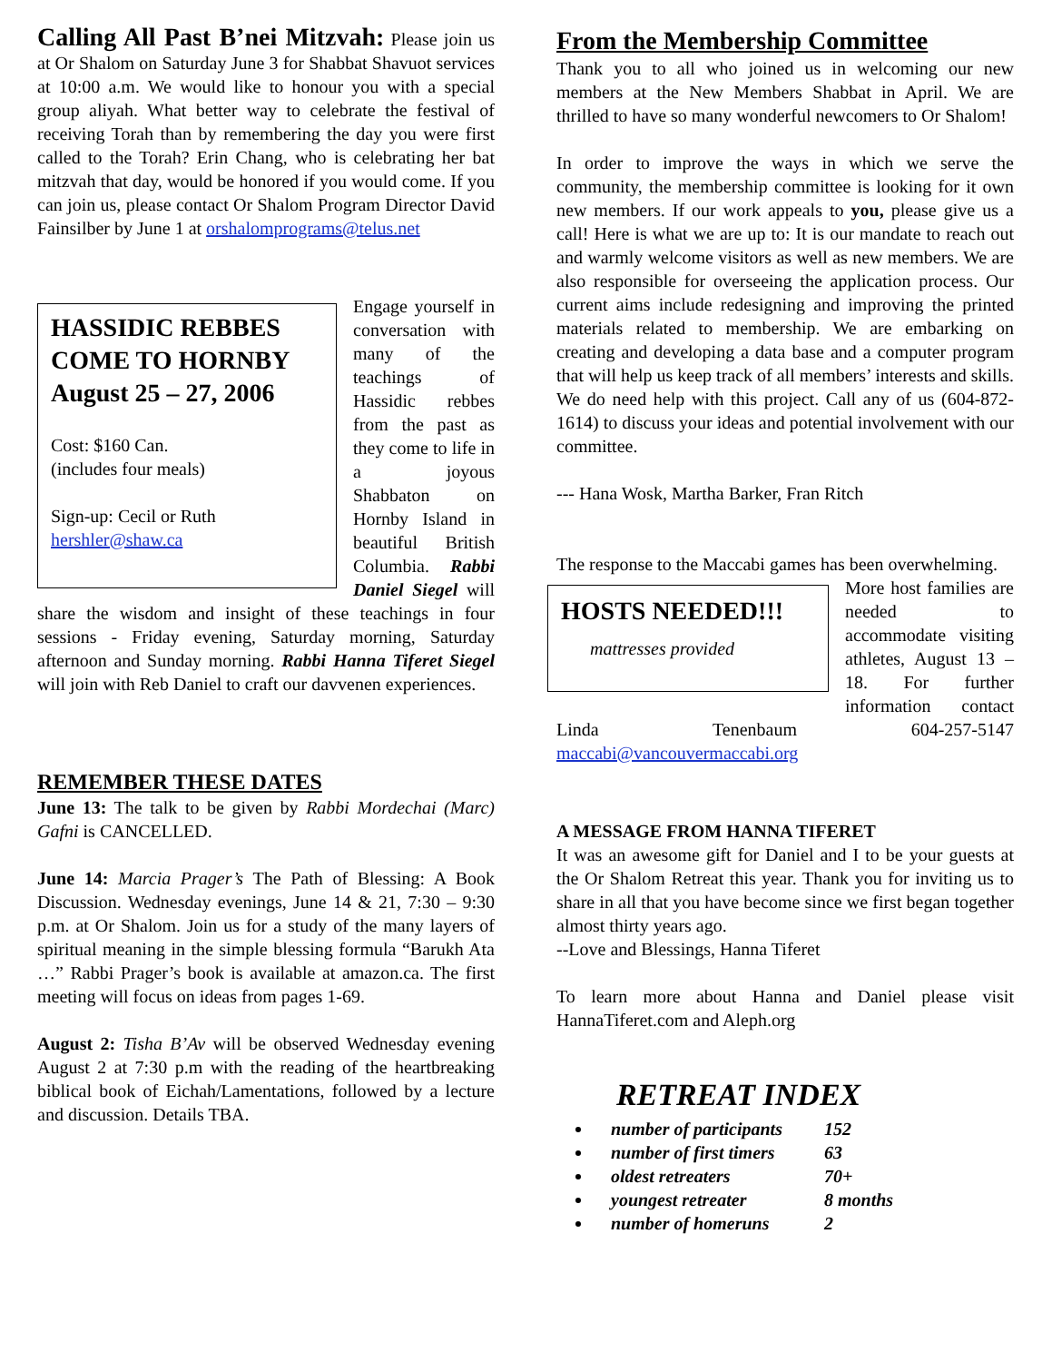Calling All Past B’nei Mitzvah: Please join us at Or Shalom on Saturday June 3 for Shabbat Shavuot services at 10:00 a.m. We would like to honour you with a special group aliyah. What better way to celebrate the festival of receiving Torah than by remembering the day you were first called to the Torah? Erin Chang, who is celebrating her bat mitzvah that day, would be honored if you would come. If you can join us, please contact Or Shalom Program Director David Fainsilber by June 1 at orshalomprograms@telus.net
HASSIDIC REBBES COME TO HORNBY August 25 – 27, 2006
Cost: $160 Can.
(includes four meals)
Sign-up: Cecil or Ruth
hershler@shaw.ca
Engage yourself in conversation with many of the teachings of Hassidic rebbes from the past as they come to life in a joyous Shabbaton on Hornby Island in beautiful British Columbia. Rabbi Daniel Siegel will share the wisdom and insight of these teachings in four sessions - Friday evening, Saturday morning, Saturday afternoon and Sunday morning. Rabbi Hanna Tiferet Siegel will join with Reb Daniel to craft our davvenen experiences.
REMEMBER THESE DATES
June 13: The talk to be given by Rabbi Mordechai (Marc) Gafni is CANCELLED.
June 14: Marcia Prager’s The Path of Blessing: A Book Discussion. Wednesday evenings, June 14 & 21, 7:30 – 9:30 p.m. at Or Shalom. Join us for a study of the many layers of spiritual meaning in the simple blessing formula “Barukh Ata …” Rabbi Prager’s book is available at amazon.ca. The first meeting will focus on ideas from pages 1-69.
August 2: Tisha B’Av will be observed Wednesday evening August 2 at 7:30 p.m with the reading of the heartbreaking biblical book of Eichah/Lamentations, followed by a lecture and discussion. Details TBA.
From the Membership Committee
Thank you to all who joined us in welcoming our new members at the New Members Shabbat in April. We are thrilled to have so many wonderful newcomers to Or Shalom!
In order to improve the ways in which we serve the community, the membership committee is looking for it own new members. If our work appeals to you, please give us a call! Here is what we are up to: It is our mandate to reach out and warmly welcome visitors as well as new members. We are also responsible for overseeing the application process. Our current aims include redesigning and improving the printed materials related to membership. We are embarking on creating and developing a data base and a computer program that will help us keep track of all members’ interests and skills. We do need help with this project. Call any of us (604-872-1614) to discuss your ideas and potential involvement with our committee.
--- Hana Wosk, Martha Barker, Fran Ritch
The response to the Maccabi games has been overwhelming.
HOSTS NEEDED!!!
mattresses provided
More host families are needed to accommodate visiting athletes, August 13 – 18. For further information contact Linda Tenenbaum 604-257-5147 maccabi@vancouvermaccabi.org
A MESSAGE FROM HANNA TIFERET
It was an awesome gift for Daniel and I to be your guests at the Or Shalom Retreat this year. Thank you for inviting us to share in all that you have become since we first began together almost thirty years ago.
--Love and Blessings, Hanna Tiferet
To learn more about Hanna and Daniel please visit HannaTiferet.com and Aleph.org
RETREAT INDEX
number of participants 152
number of first timers 63
oldest retreaters 70+
youngest retreater 8 months
number of homeruns 2